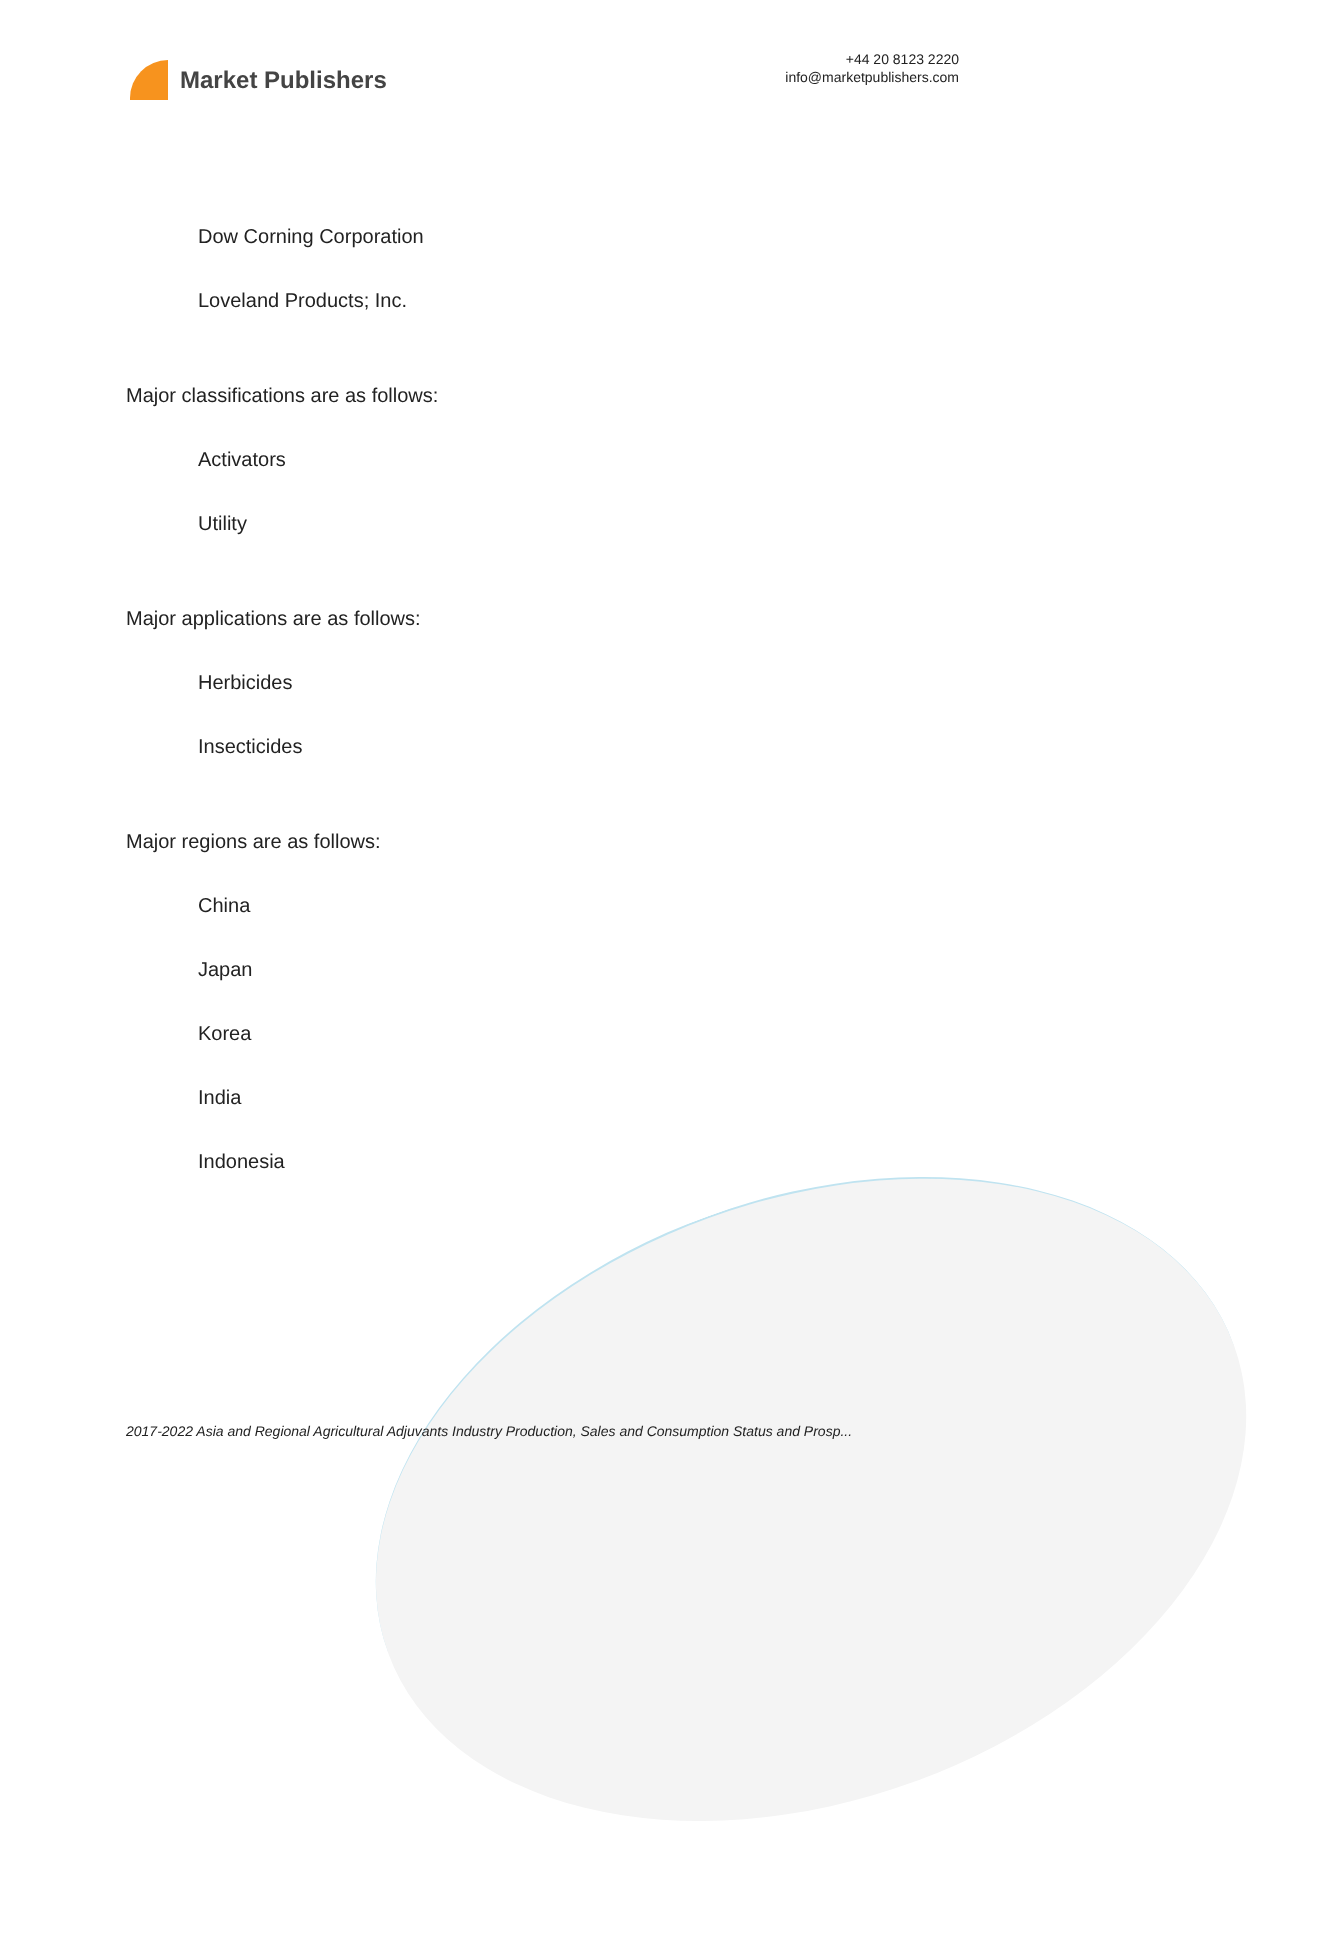Market Publishers
+44 20 8123 2220
info@marketpublishers.com
Dow Corning Corporation
Loveland Products; Inc.
Major classifications are as follows:
Activators
Utility
Major applications are as follows:
Herbicides
Insecticides
Major regions are as follows:
China
Japan
Korea
India
Indonesia
2017-2022 Asia and Regional Agricultural Adjuvants Industry Production, Sales and Consumption Status and Prosp...